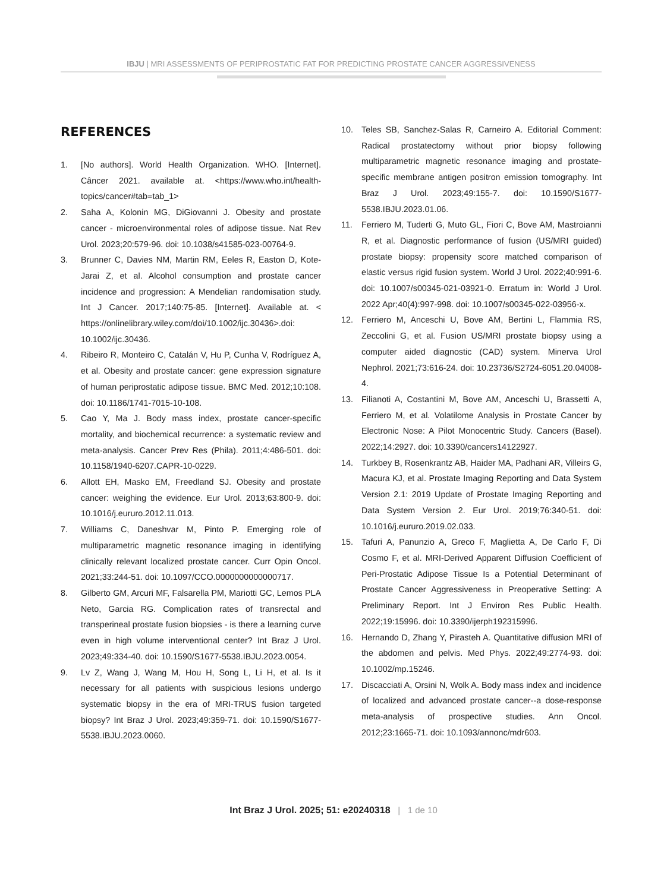IBJU | MRI ASSESSMENTS OF PERIPROSTATIC FAT FOR PREDICTING PROSTATE CANCER AGGRESSIVENESS
REFERENCES
1. [No authors]. World Health Organization. WHO. [Internet]. Câncer 2021. available at. <https://www.who.int/health-topics/cancer#tab=tab_1>
2. Saha A, Kolonin MG, DiGiovanni J. Obesity and prostate cancer - microenvironmental roles of adipose tissue. Nat Rev Urol. 2023;20:579-96. doi: 10.1038/s41585-023-00764-9.
3. Brunner C, Davies NM, Martin RM, Eeles R, Easton D, Kote-Jarai Z, et al. Alcohol consumption and prostate cancer incidence and progression: A Mendelian randomisation study. Int J Cancer. 2017;140:75-85. [Internet]. Available at. < https://onlinelibrary.wiley.com/doi/10.1002/ijc.30436>.doi: 10.1002/ijc.30436.
4. Ribeiro R, Monteiro C, Catalán V, Hu P, Cunha V, Rodríguez A, et al. Obesity and prostate cancer: gene expression signature of human periprostatic adipose tissue. BMC Med. 2012;10:108. doi: 10.1186/1741-7015-10-108.
5. Cao Y, Ma J. Body mass index, prostate cancer-specific mortality, and biochemical recurrence: a systematic review and meta-analysis. Cancer Prev Res (Phila). 2011;4:486-501. doi: 10.1158/1940-6207.CAPR-10-0229.
6. Allott EH, Masko EM, Freedland SJ. Obesity and prostate cancer: weighing the evidence. Eur Urol. 2013;63:800-9. doi: 10.1016/j.eururo.2012.11.013.
7. Williams C, Daneshvar M, Pinto P. Emerging role of multiparametric magnetic resonance imaging in identifying clinically relevant localized prostate cancer. Curr Opin Oncol. 2021;33:244-51. doi: 10.1097/CCO.0000000000000717.
8. Gilberto GM, Arcuri MF, Falsarella PM, Mariotti GC, Lemos PLA Neto, Garcia RG. Complication rates of transrectal and transperineal prostate fusion biopsies - is there a learning curve even in high volume interventional center? Int Braz J Urol. 2023;49:334-40. doi: 10.1590/S1677-5538.IBJU.2023.0054.
9. Lv Z, Wang J, Wang M, Hou H, Song L, Li H, et al. Is it necessary for all patients with suspicious lesions undergo systematic biopsy in the era of MRI-TRUS fusion targeted biopsy? Int Braz J Urol. 2023;49:359-71. doi: 10.1590/S1677-5538.IBJU.2023.0060.
10. Teles SB, Sanchez-Salas R, Carneiro A. Editorial Comment: Radical prostatectomy without prior biopsy following multiparametric magnetic resonance imaging and prostate-specific membrane antigen positron emission tomography. Int Braz J Urol. 2023;49:155-7. doi: 10.1590/S1677-5538.IBJU.2023.01.06.
11. Ferriero M, Tuderti G, Muto GL, Fiori C, Bove AM, Mastroianni R, et al. Diagnostic performance of fusion (US/MRI guided) prostate biopsy: propensity score matched comparison of elastic versus rigid fusion system. World J Urol. 2022;40:991-6. doi: 10.1007/s00345-021-03921-0. Erratum in: World J Urol. 2022 Apr;40(4):997-998. doi: 10.1007/s00345-022-03956-x.
12. Ferriero M, Anceschi U, Bove AM, Bertini L, Flammia RS, Zeccolini G, et al. Fusion US/MRI prostate biopsy using a computer aided diagnostic (CAD) system. Minerva Urol Nephrol. 2021;73:616-24. doi: 10.23736/S2724-6051.20.04008-4.
13. Filianoti A, Costantini M, Bove AM, Anceschi U, Brassetti A, Ferriero M, et al. Volatilome Analysis in Prostate Cancer by Electronic Nose: A Pilot Monocentric Study. Cancers (Basel). 2022;14:2927. doi: 10.3390/cancers14122927.
14. Turkbey B, Rosenkrantz AB, Haider MA, Padhani AR, Villeirs G, Macura KJ, et al. Prostate Imaging Reporting and Data System Version 2.1: 2019 Update of Prostate Imaging Reporting and Data System Version 2. Eur Urol. 2019;76:340-51. doi: 10.1016/j.eururo.2019.02.033.
15. Tafuri A, Panunzio A, Greco F, Maglietta A, De Carlo F, Di Cosmo F, et al. MRI-Derived Apparent Diffusion Coefficient of Peri-Prostatic Adipose Tissue Is a Potential Determinant of Prostate Cancer Aggressiveness in Preoperative Setting: A Preliminary Report. Int J Environ Res Public Health. 2022;19:15996. doi: 10.3390/ijerph192315996.
16. Hernando D, Zhang Y, Pirasteh A. Quantitative diffusion MRI of the abdomen and pelvis. Med Phys. 2022;49:2774-93. doi: 10.1002/mp.15246.
17. Discacciati A, Orsini N, Wolk A. Body mass index and incidence of localized and advanced prostate cancer--a dose-response meta-analysis of prospective studies. Ann Oncol. 2012;23:1665-71. doi: 10.1093/annonc/mdr603.
Int Braz J Urol. 2025; 51: e20240318 | 1 de 10